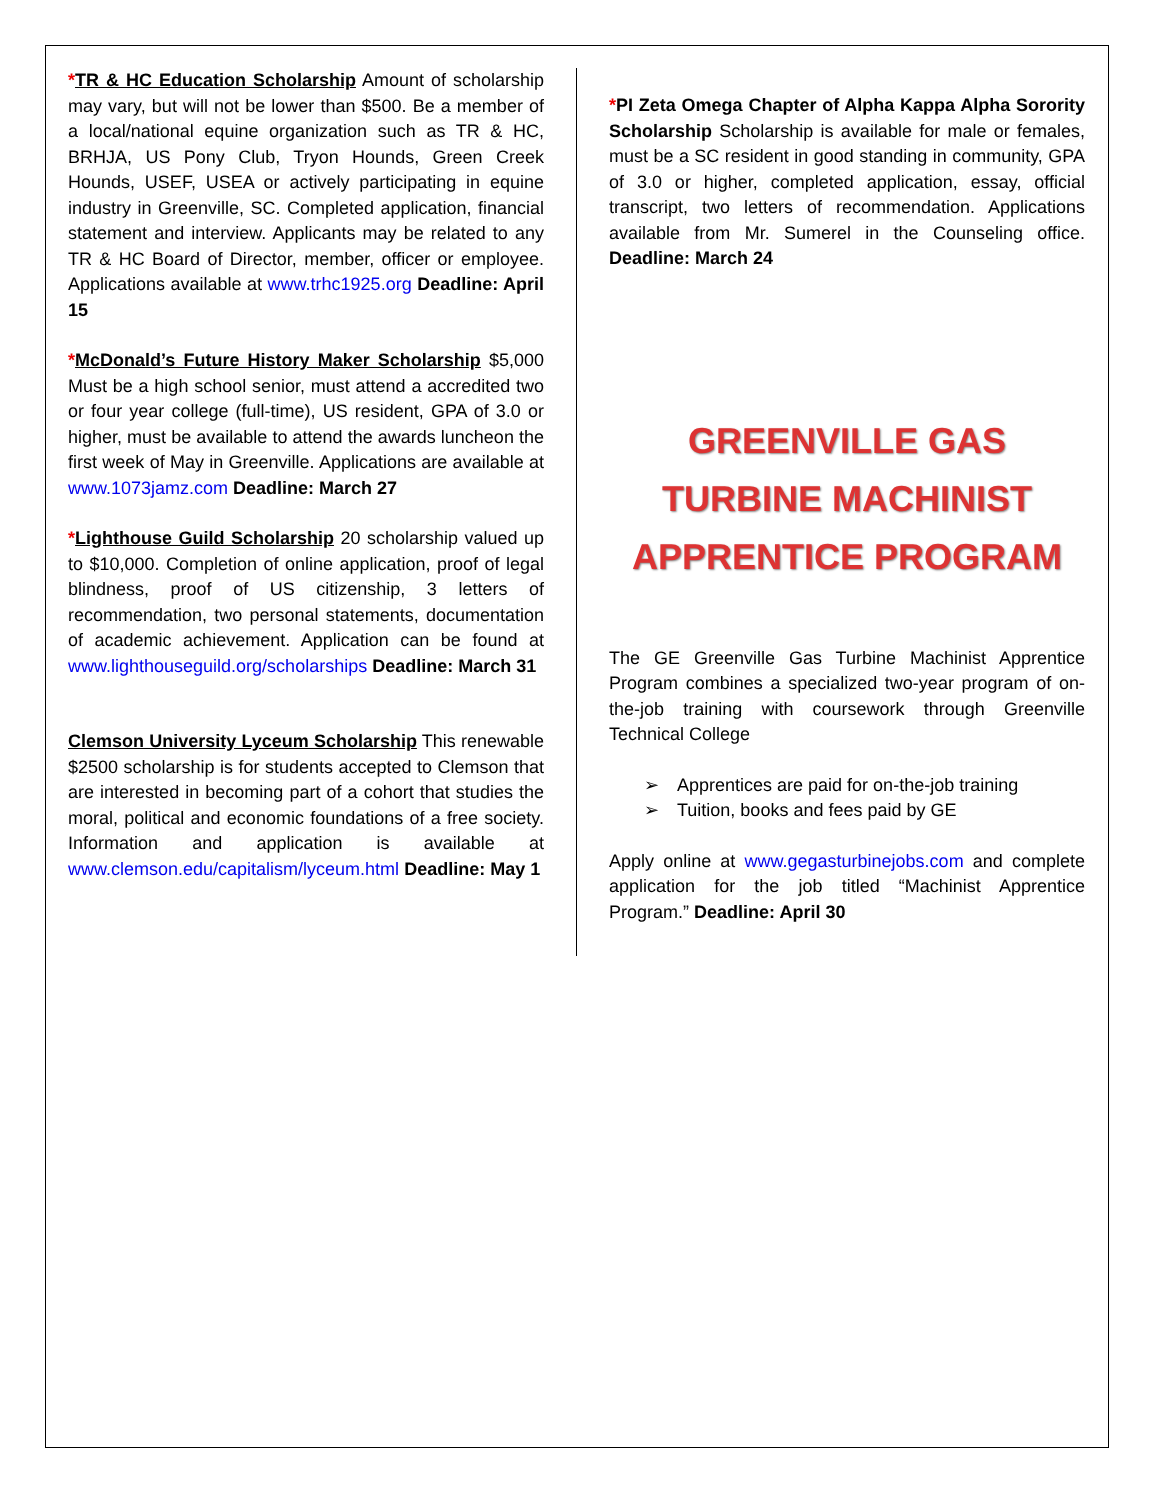*TR & HC Education Scholarship Amount of scholarship may vary, but will not be lower than $500. Be a member of a local/national equine organization such as TR & HC, BRHJA, US Pony Club, Tryon Hounds, Green Creek Hounds, USEF, USEA or actively participating in equine industry in Greenville, SC. Completed application, financial statement and interview. Applicants may be related to any TR & HC Board of Director, member, officer or employee. Applications available at www.trhc1925.org Deadline: April 15
*McDonald’s Future History Maker Scholarship $5,000 Must be a high school senior, must attend a accredited two or four year college (full-time), US resident, GPA of 3.0 or higher, must be available to attend the awards luncheon the first week of May in Greenville. Applications are available at www.1073jamz.com Deadline: March 27
*Lighthouse Guild Scholarship 20 scholarship valued up to $10,000. Completion of online application, proof of legal blindness, proof of US citizenship, 3 letters of recommendation, two personal statements, documentation of academic achievement. Application can be found at www.lighthouseguild.org/scholarships Deadline: March 31
Clemson University Lyceum Scholarship This renewable $2500 scholarship is for students accepted to Clemson that are interested in becoming part of a cohort that studies the moral, political and economic foundations of a free society. Information and application is available at www.clemson.edu/capitalism/lyceum.html Deadline: May 1
*PI Zeta Omega Chapter of Alpha Kappa Alpha Sorority Scholarship Scholarship is available for male or females, must be a SC resident in good standing in community, GPA of 3.0 or higher, completed application, essay, official transcript, two letters of recommendation. Applications available from Mr. Sumerel in the Counseling office. Deadline: March 24
GREENVILLE GAS TURBINE MACHINIST APPRENTICE PROGRAM
The GE Greenville Gas Turbine Machinist Apprentice Program combines a specialized two-year program of on-the-job training with coursework through Greenville Technical College
Apprentices are paid for on-the-job training
Tuition, books and fees paid by GE
Apply online at www.gegasturbinejobs.com and complete application for the job titled “Machinist Apprentice Program.” Deadline: April 30